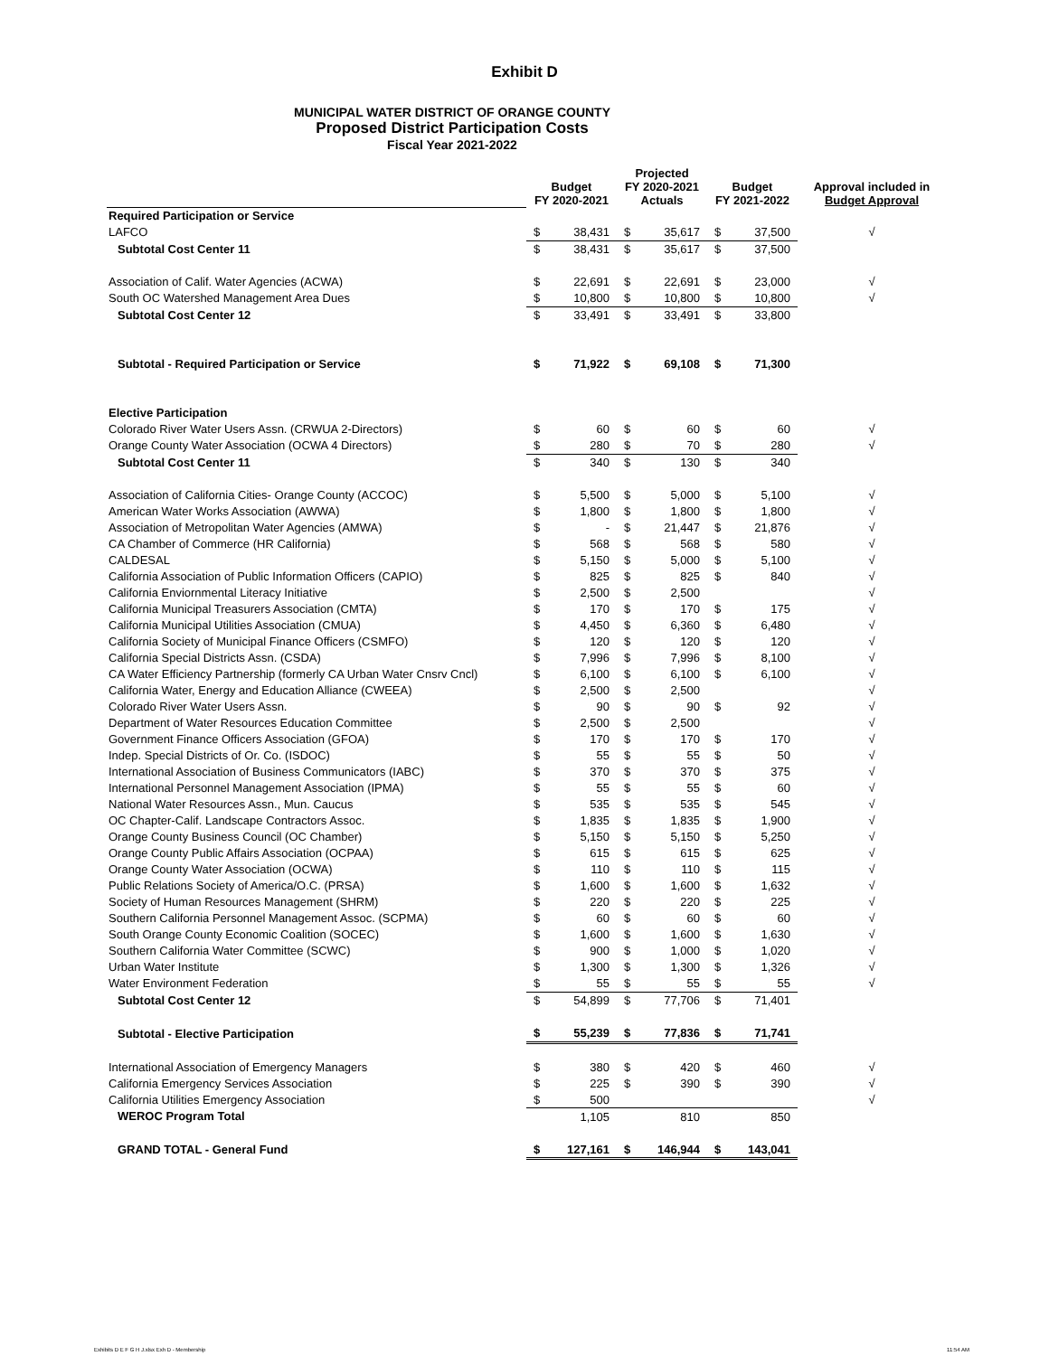Exhibit D
MUNICIPAL WATER DISTRICT OF ORANGE COUNTY
Proposed District Participation Costs
Fiscal Year 2021-2022
| | Budget FY 2020-2021 | | Projected FY 2020-2021 Actuals | | Budget FY 2021-2022 | | Approval included in Budget Approval |
| --- | --- | --- | --- | --- | --- | --- | --- |
| Required Participation or Service | | | | | | | |
| LAFCO | $ | 38,431 | $ | 35,617 | $ | 37,500 | √ |
| Subtotal Cost Center 11 | $ | 38,431 | $ | 35,617 | $ | 37,500 | |
| Association of Calif. Water Agencies (ACWA) | $ | 22,691 | $ | 22,691 | $ | 23,000 | √ |
| South OC Watershed Management Area Dues | $ | 10,800 | $ | 10,800 | $ | 10,800 | √ |
| Subtotal Cost Center 12 | $ | 33,491 | $ | 33,491 | $ | 33,800 | |
| Subtotal - Required Participation or Service | $ | 71,922 | $ | 69,108 | $ | 71,300 | |
| Elective Participation | | | | | | | |
| Colorado River Water Users Assn. (CRWUA 2-Directors) | $ | 60 | $ | 60 | $ | 60 | √ |
| Orange County Water Association (OCWA 4 Directors) | $ | 280 | $ | 70 | $ | 280 | √ |
| Subtotal Cost Center 11 | $ | 340 | $ | 130 | $ | 340 | |
| Association of California Cities- Orange County (ACCOC) | $ | 5,500 | $ | 5,000 | $ | 5,100 | √ |
| American Water Works Association (AWWA) | $ | 1,800 | $ | 1,800 | $ | 1,800 | √ |
| Association of Metropolitan Water Agencies (AMWA) | $ | - | $ | 21,447 | $ | 21,876 | √ |
| CA Chamber of Commerce (HR California) | $ | 568 | $ | 568 | $ | 580 | √ |
| CALDESAL | $ | 5,150 | $ | 5,000 | $ | 5,100 | √ |
| California Association of Public Information Officers (CAPIO) | $ | 825 | $ | 825 | $ | 840 | √ |
| California Enviornmental Literacy Initiative | $ | 2,500 | $ | 2,500 | | | √ |
| California Municipal Treasurers Association (CMTA) | $ | 170 | $ | 170 | $ | 175 | √ |
| California Municipal Utilities Association (CMUA) | $ | 4,450 | $ | 6,360 | $ | 6,480 | √ |
| California Society of Municipal Finance Officers (CSMFO) | $ | 120 | $ | 120 | $ | 120 | √ |
| California Special Districts Assn. (CSDA) | $ | 7,996 | $ | 7,996 | $ | 8,100 | √ |
| CA Water Efficiency Partnership (formerly CA Urban Water Cnsrv Cncl) | $ | 6,100 | $ | 6,100 | $ | 6,100 | √ |
| California Water, Energy and Education Alliance (CWEEA) | $ | 2,500 | $ | 2,500 | | | √ |
| Colorado River Water Users Assn. | $ | 90 | $ | 90 | $ | 92 | √ |
| Department of Water Resources Education Committee | $ | 2,500 | $ | 2,500 | | | √ |
| Government Finance Officers Association (GFOA) | $ | 170 | $ | 170 | $ | 170 | √ |
| Indep. Special Districts of Or. Co. (ISDOC) | $ | 55 | $ | 55 | $ | 50 | √ |
| International Association of Business Communicators (IABC) | $ | 370 | $ | 370 | $ | 375 | √ |
| International Personnel Management Association (IPMA) | $ | 55 | $ | 55 | $ | 60 | √ |
| National Water Resources Assn., Mun. Caucus | $ | 535 | $ | 535 | $ | 545 | √ |
| OC Chapter-Calif. Landscape Contractors Assoc. | $ | 1,835 | $ | 1,835 | $ | 1,900 | √ |
| Orange County Business Council (OC Chamber) | $ | 5,150 | $ | 5,150 | $ | 5,250 | √ |
| Orange County Public Affairs Association (OCPAA) | $ | 615 | $ | 615 | $ | 625 | √ |
| Orange County Water Association (OCWA) | $ | 110 | $ | 110 | $ | 115 | √ |
| Public Relations Society of America/O.C. (PRSA) | $ | 1,600 | $ | 1,600 | $ | 1,632 | √ |
| Society of Human Resources Management (SHRM) | $ | 220 | $ | 220 | $ | 225 | √ |
| Southern California Personnel Management Assoc. (SCPMA) | $ | 60 | $ | 60 | $ | 60 | √ |
| South Orange County Economic Coalition (SOCEC) | $ | 1,600 | $ | 1,600 | $ | 1,630 | √ |
| Southern California Water Committee (SCWC) | $ | 900 | $ | 1,000 | $ | 1,020 | √ |
| Urban Water Institute | $ | 1,300 | $ | 1,300 | $ | 1,326 | √ |
| Water Environment Federation | $ | 55 | $ | 55 | $ | 55 | √ |
| Subtotal Cost Center 12 | $ | 54,899 | $ | 77,706 | $ | 71,401 | |
| Subtotal - Elective Participation | $ | 55,239 | $ | 77,836 | $ | 71,741 | |
| International Association of Emergency Managers | $ | 380 | $ | 420 | $ | 460 | √ |
| California Emergency Services Association | $ | 225 | $ | 390 | $ | 390 | √ |
| California Utilities Emergency Association | $ | 500 | | | | | √ |
| WEROC Program Total | | 1,105 | | 810 | | 850 | |
| GRAND TOTAL - General Fund | $ | 127,161 | $ | 146,944 | $ | 143,041 | |
Exhibits D E F G H J.xlsx Exh D - Membership 11:54 AM